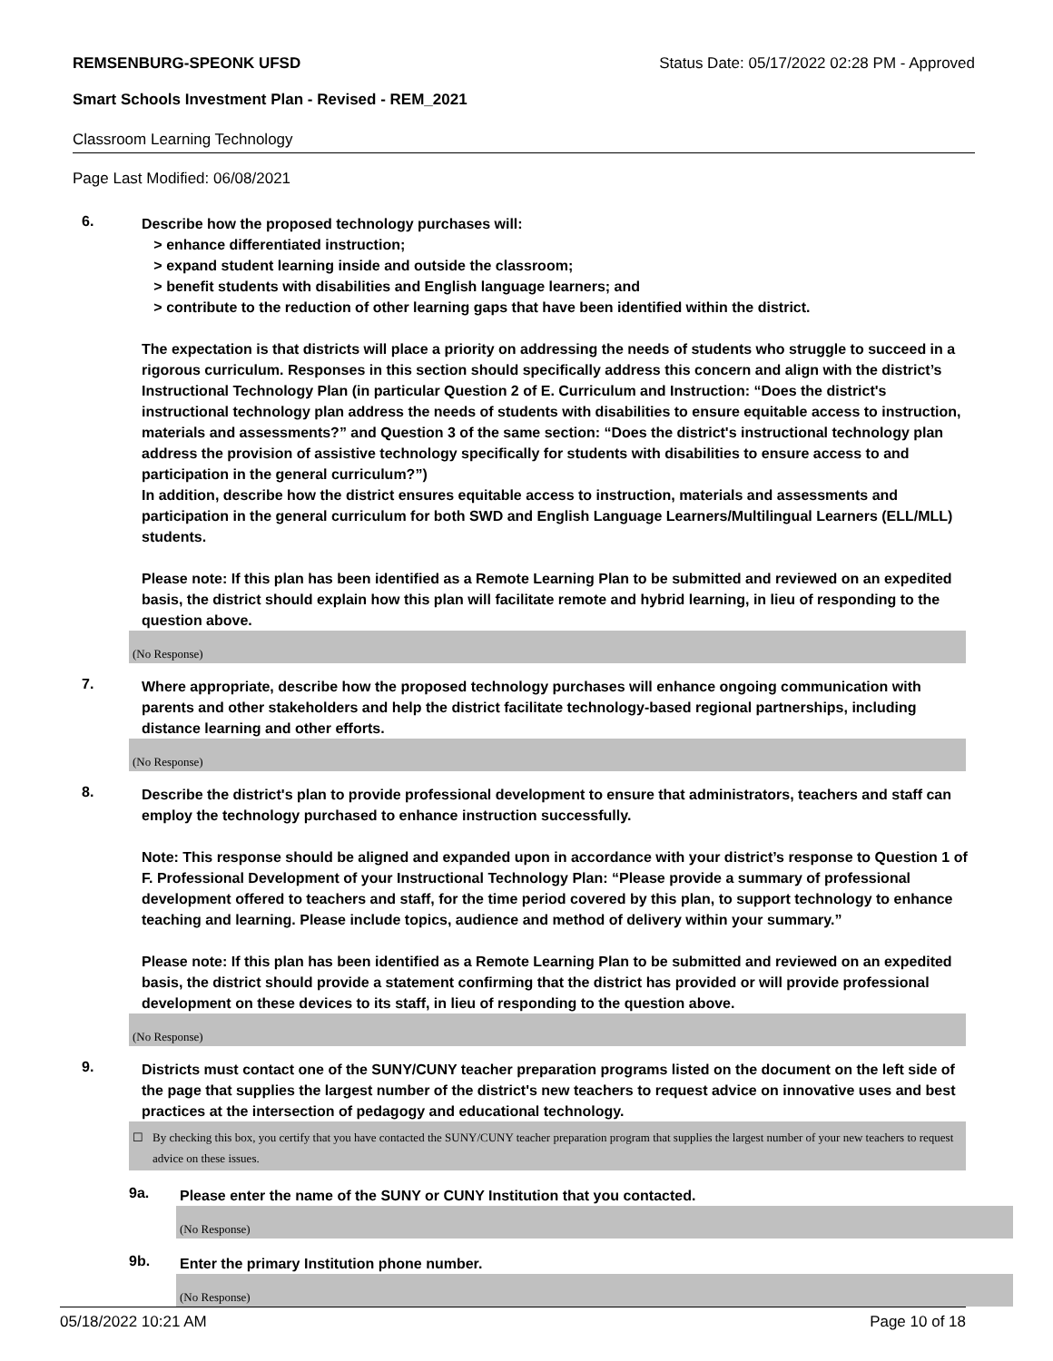REMSENBURG-SPEONK UFSD Status Date: 05/17/2022 02:28 PM - Approved
Smart Schools Investment Plan - Revised - REM_2021
Classroom Learning Technology
Page Last Modified: 06/08/2021
6.
Describe how the proposed technology purchases will:
> enhance differentiated instruction;
> expand student learning inside and outside the classroom;
> benefit students with disabilities and English language learners; and
> contribute to the reduction of other learning gaps that have been identified within the district.
The expectation is that districts will place a priority on addressing the needs of students who struggle to succeed in a rigorous curriculum. Responses in this section should specifically address this concern and align with the district’s Instructional Technology Plan (in particular Question 2 of E. Curriculum and Instruction: “Does the district's instructional technology plan address the needs of students with disabilities to ensure equitable access to instruction, materials and assessments?” and Question 3 of the same section: “Does the district's instructional technology plan address the provision of assistive technology specifically for students with disabilities to ensure access to and participation in the general curriculum?”)
In addition, describe how the district ensures equitable access to instruction, materials and assessments and participation in the general curriculum for both SWD and English Language Learners/Multilingual Learners (ELL/MLL) students.
Please note: If this plan has been identified as a Remote Learning Plan to be submitted and reviewed on an expedited basis, the district should explain how this plan will facilitate remote and hybrid learning, in lieu of responding to the question above.
(No Response)
7.
Where appropriate, describe how the proposed technology purchases will enhance ongoing communication with parents and other stakeholders and help the district facilitate technology-based regional partnerships, including distance learning and other efforts.
(No Response)
8.
Describe the district's plan to provide professional development to ensure that administrators, teachers and staff can employ the technology purchased to enhance instruction successfully.
Note: This response should be aligned and expanded upon in accordance with your district’s response to Question 1 of F. Professional Development of your Instructional Technology Plan: “Please provide a summary of professional development offered to teachers and staff, for the time period covered by this plan, to support technology to enhance teaching and learning. Please include topics, audience and method of delivery within your summary.”
Please note: If this plan has been identified as a Remote Learning Plan to be submitted and reviewed on an expedited basis, the district should provide a statement confirming that the district has provided or will provide professional development on these devices to its staff, in lieu of responding to the question above.
(No Response)
9.
Districts must contact one of the SUNY/CUNY teacher preparation programs listed on the document on the left side of the page that supplies the largest number of the district's new teachers to request advice on innovative uses and best practices at the intersection of pedagogy and educational technology.
☐ By checking this box, you certify that you have contacted the SUNY/CUNY teacher preparation program that supplies the largest number of your new teachers to request advice on these issues.
9a.
Please enter the name of the SUNY or CUNY Institution that you contacted.
(No Response)
9b.
Enter the primary Institution phone number.
(No Response)
05/18/2022 10:21 AM Page 10 of 18